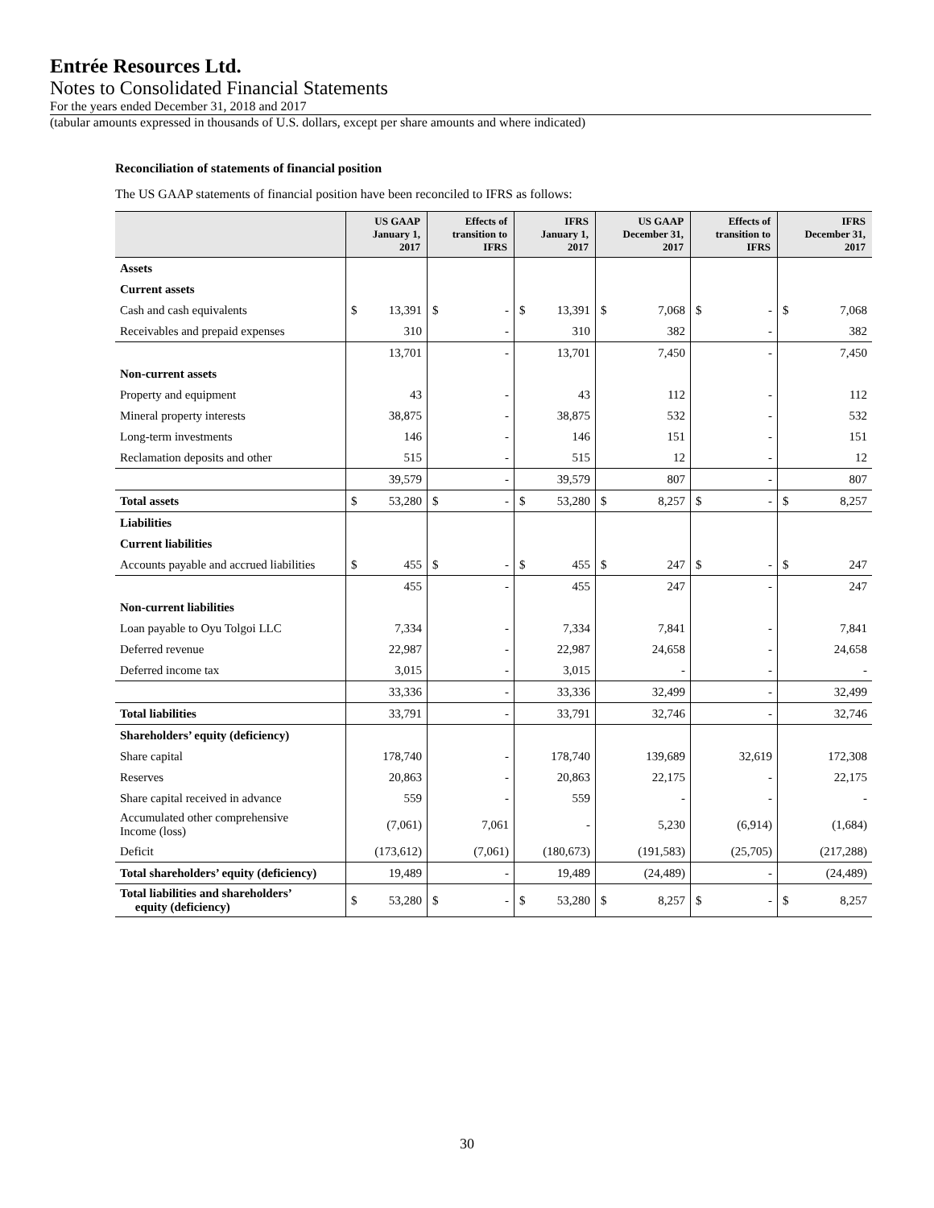Entrée Resources Ltd.
Notes to Consolidated Financial Statements
For the years ended December 31, 2018 and 2017
(tabular amounts expressed in thousands of U.S. dollars, except per share amounts and where indicated)
Reconciliation of statements of financial position
The US GAAP statements of financial position have been reconciled to IFRS as follows:
| | US GAAP January 1, 2017 | | Effects of transition to IFRS | | IFRS January 1, 2017 | | US GAAP December 31, 2017 | | Effects of transition to IFRS | | IFRS December 31, 2017 | |
| --- | --- | --- | --- | --- | --- | --- | --- | --- | --- | --- | --- | --- |
| Assets | | | | | | | | | | | | |
| Current assets | | | | | | | | | | | | |
| Cash and cash equivalents | $ | 13,391 | $ | - | $ | 13,391 | $ | 7,068 | $ | - | $ | 7,068 |
| Receivables and prepaid expenses | | 310 | | - | | 310 | | 382 | | - | | 382 |
| | 13,701 | | - | | 13,701 | | 7,450 | | - | | 7,450 | |
| Non-current assets | | | | | | | | | | | | |
| Property and equipment | 43 | | - | | 43 | | 112 | | - | | 112 | |
| Mineral property interests | 38,875 | | - | | 38,875 | | 532 | | - | | 532 | |
| Long-term investments | 146 | | - | | 146 | | 151 | | - | | 151 | |
| Reclamation deposits and other | 515 | | - | | 515 | | 12 | | - | | 12 | |
| | 39,579 | | - | | 39,579 | | 807 | | - | | 807 | |
| Total assets | $ | 53,280 | $ | - | $ | 53,280 | $ | 8,257 | $ | - | $ | 8,257 |
| Liabilities | | | | | | | | | | | | |
| Current liabilities | | | | | | | | | | | | |
| Accounts payable and accrued liabilities | $ | 455 | $ | - | $ | 455 | $ | 247 | $ | - | $ | 247 |
| | 455 | | - | | 455 | | 247 | | - | | 247 | |
| Non-current liabilities | | | | | | | | | | | | |
| Loan payable to Oyu Tolgoi LLC | 7,334 | | - | | 7,334 | | 7,841 | | - | | 7,841 | |
| Deferred revenue | 22,987 | | - | | 22,987 | | 24,658 | | - | | 24,658 | |
| Deferred income tax | 3,015 | | - | | 3,015 | | - | | - | | - | |
| | 33,336 | | - | | 33,336 | | 32,499 | | - | | 32,499 | |
| Total liabilities | 33,791 | | - | | 33,791 | | 32,746 | | - | | 32,746 | |
| Shareholders’ equity (deficiency) | | | | | | | | | | | | |
| Share capital | 178,740 | | - | | 178,740 | | 139,689 | | 32,619 | | 172,308 | |
| Reserves | 20,863 | | - | | 20,863 | | 22,175 | | - | | 22,175 | |
| Share capital received in advance | 559 | | - | | 559 | | - | | - | | - | |
| Accumulated other comprehensive Income (loss) | (7,061) | | 7,061 | | - | | 5,230 | | (6,914) | | (1,684) | |
| Deficit | (173,612) | | (7,061) | | (180,673) | | (191,583) | | (25,705) | | (217,288) | |
| Total shareholders’ equity (deficiency) | 19,489 | | - | | 19,489 | | (24,489) | | - | | (24,489) | |
| Total liabilities and shareholders’ equity (deficiency) | $ | 53,280 | $ | - | $ | 53,280 | $ | 8,257 | $ | - | $ | 8,257 |
30